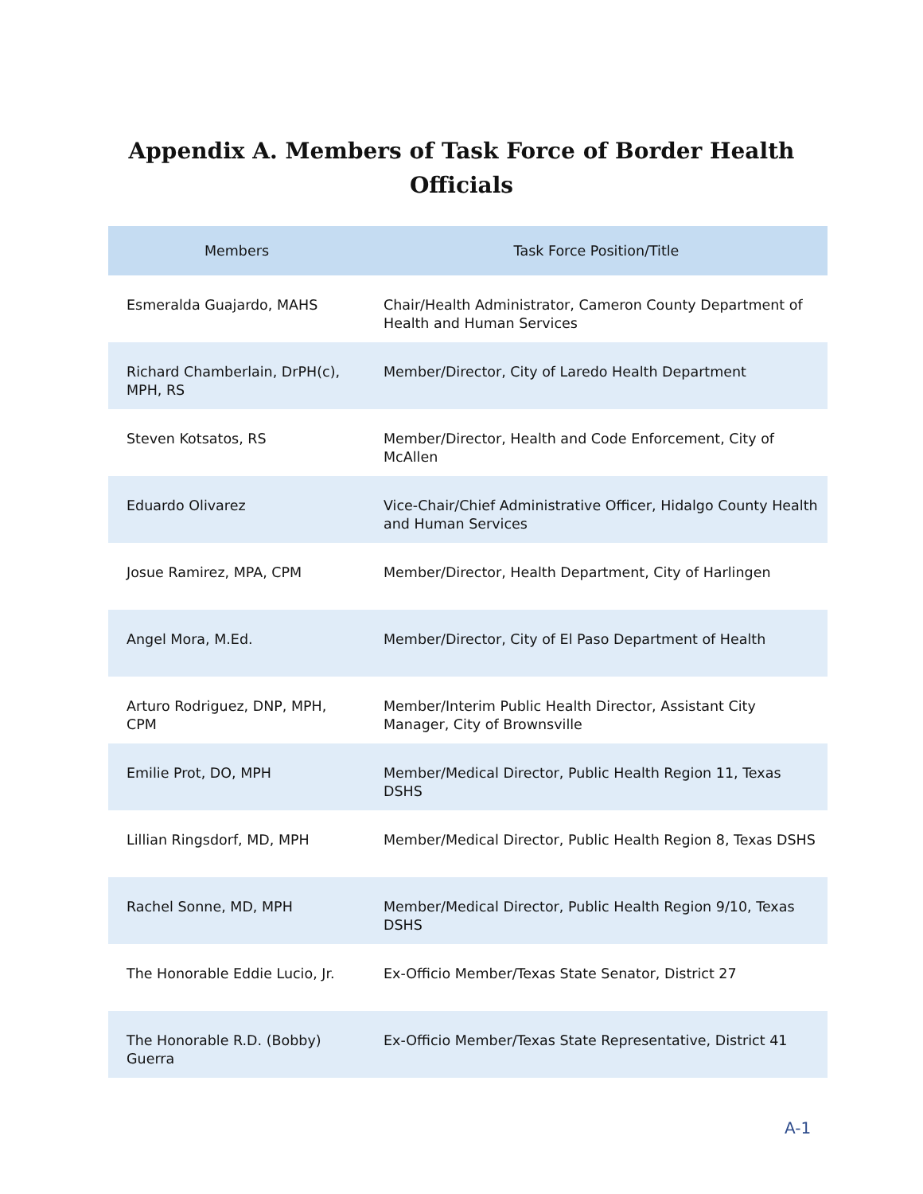Appendix A. Members of Task Force of Border Health
Officials
| Members | Task Force Position/Title |
| --- | --- |
| Esmeralda Guajardo, MAHS | Chair/Health Administrator, Cameron County Department of Health and Human Services |
| Richard Chamberlain, DrPH(c), MPH, RS | Member/Director, City of Laredo Health Department |
| Steven Kotsatos, RS | Member/Director, Health and Code Enforcement, City of McAllen |
| Eduardo Olivarez | Vice-Chair/Chief Administrative Officer, Hidalgo County Health and Human Services |
| Josue Ramirez, MPA, CPM | Member/Director, Health Department, City of Harlingen |
| Angel Mora, M.Ed. | Member/Director, City of El Paso Department of Health |
| Arturo Rodriguez, DNP, MPH, CPM | Member/Interim Public Health Director, Assistant City Manager, City of Brownsville |
| Emilie Prot, DO, MPH | Member/Medical Director, Public Health Region 11, Texas DSHS |
| Lillian Ringsdorf, MD, MPH | Member/Medical Director, Public Health Region 8, Texas DSHS |
| Rachel Sonne, MD, MPH | Member/Medical Director, Public Health Region 9/10, Texas DSHS |
| The Honorable Eddie Lucio, Jr. | Ex-Officio Member/Texas State Senator, District 27 |
| The Honorable R.D. (Bobby) Guerra | Ex-Officio Member/Texas State Representative, District 41 |
A-1